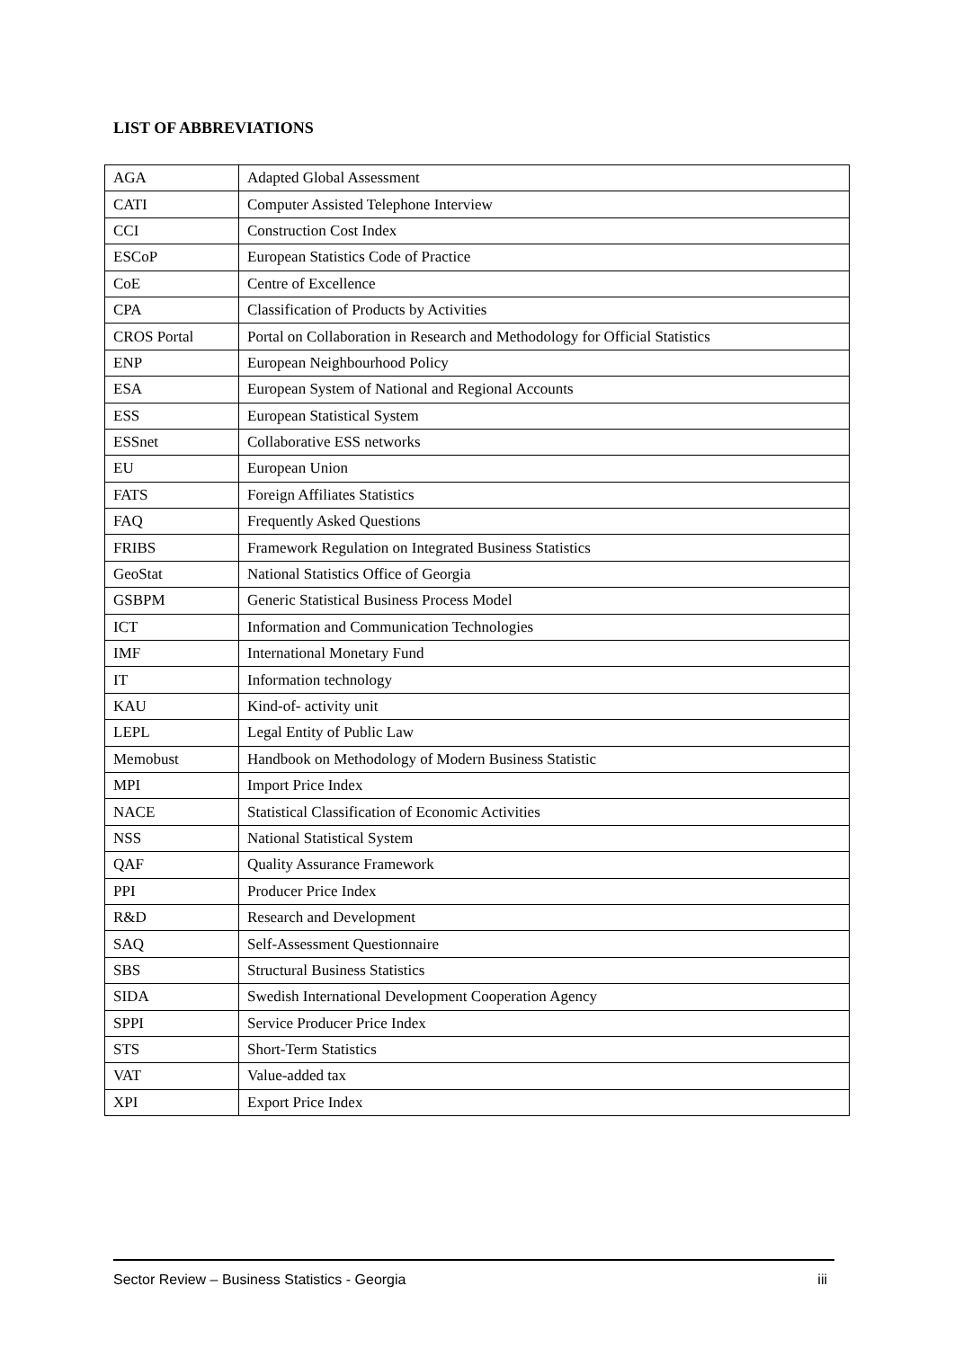LIST OF ABBREVIATIONS
| AGA | Adapted Global Assessment |
| CATI | Computer Assisted Telephone Interview |
| CCI | Construction Cost Index |
| ESCoP | European Statistics Code of Practice |
| CoE | Centre of Excellence |
| CPA | Classification of Products by Activities |
| CROS Portal | Portal on Collaboration in Research and Methodology for Official Statistics |
| ENP | European Neighbourhood Policy |
| ESA | European System of National and Regional Accounts |
| ESS | European Statistical System |
| ESSnet | Collaborative ESS networks |
| EU | European Union |
| FATS | Foreign Affiliates Statistics |
| FAQ | Frequently Asked Questions |
| FRIBS | Framework Regulation on Integrated Business Statistics |
| GeoStat | National Statistics Office of Georgia |
| GSBPM | Generic Statistical Business Process Model |
| ICT | Information and Communication Technologies |
| IMF | International Monetary Fund |
| IT | Information technology |
| KAU | Kind-of- activity unit |
| LEPL | Legal Entity of Public Law |
| Memobust | Handbook on Methodology of Modern Business Statistic |
| MPI | Import Price Index |
| NACE | Statistical Classification of Economic Activities |
| NSS | National Statistical System |
| QAF | Quality Assurance Framework |
| PPI | Producer Price Index |
| R&D | Research and Development |
| SAQ | Self-Assessment Questionnaire |
| SBS | Structural Business Statistics |
| SIDA | Swedish International Development Cooperation Agency |
| SPPI | Service Producer Price Index |
| STS | Short-Term Statistics |
| VAT | Value-added tax |
| XPI | Export Price Index |
Sector Review – Business Statistics - Georgia iii